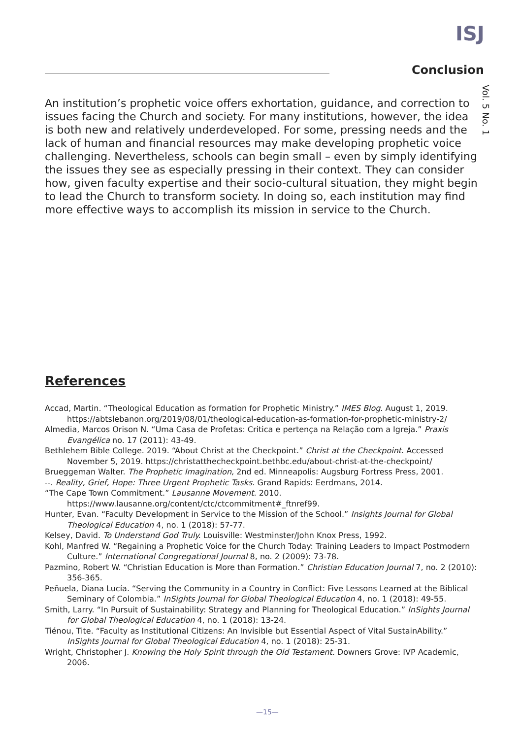ISJ
Conclusion
Vol. 5 No. 1
An institution’s prophetic voice offers exhortation, guidance, and correction to issues facing the Church and society. For many institutions, however, the idea is both new and relatively underdeveloped. For some, pressing needs and the lack of human and financial resources may make developing prophetic voice challenging. Nevertheless, schools can begin small – even by simply identifying the issues they see as especially pressing in their context. They can consider how, given faculty expertise and their socio-cultural situation, they might begin to lead the Church to transform society. In doing so, each institution may find more effective ways to accomplish its mission in service to the Church.
References
Accad, Martin. “Theological Education as formation for Prophetic Ministry.” IMES Blog. August 1, 2019. https://abtslebanon.org/2019/08/01/theological-education-as-formation-for-prophetic-ministry-2/
Almedia, Marcos Orison N. “Uma Casa de Profetas: Critica e pertença na Relação com a Igreja.” Praxis Evangélica no. 17 (2011): 43-49.
Bethlehem Bible College. 2019. “About Christ at the Checkpoint.” Christ at the Checkpoint. Accessed November 5, 2019. https://christatthecheckpoint.bethbc.edu/about-christ-at-the-checkpoint/
Brueggeman Walter. The Prophetic Imagination, 2nd ed. Minneapolis: Augsburg Fortress Press, 2001.
--. Reality, Grief, Hope: Three Urgent Prophetic Tasks. Grand Rapids: Eerdmans, 2014.
“The Cape Town Commitment.” Lausanne Movement. 2010. https://www.lausanne.org/content/ctc/ctcommitment#_ftnref99.
Hunter, Evan. “Faculty Development in Service to the Mission of the School.” Insights Journal for Global Theological Education 4, no. 1 (2018): 57-77.
Kelsey, David. To Understand God Truly. Louisville: Westminster/John Knox Press, 1992.
Kohl, Manfred W. “Regaining a Prophetic Voice for the Church Today: Training Leaders to Impact Postmodern Culture.” International Congregational Journal 8, no. 2 (2009): 73-78.
Pazmino, Robert W. “Christian Education is More than Formation.” Christian Education Journal 7, no. 2 (2010): 356-365.
Peñuela, Diana Lucía. “Serving the Community in a Country in Conflict: Five Lessons Learned at the Biblical Seminary of Colombia.” InSights Journal for Global Theological Education 4, no. 1 (2018): 49-55.
Smith, Larry. “In Pursuit of Sustainability: Strategy and Planning for Theological Education.” InSights Journal for Global Theological Education 4, no. 1 (2018): 13-24.
Tiénou, Tite. “Faculty as Institutional Citizens: An Invisible but Essential Aspect of Vital SustainAbility.” InSights Journal for Global Theological Education 4, no. 1 (2018): 25-31.
Wright, Christopher J. Knowing the Holy Spirit through the Old Testament. Downers Grove: IVP Academic, 2006.
—15—